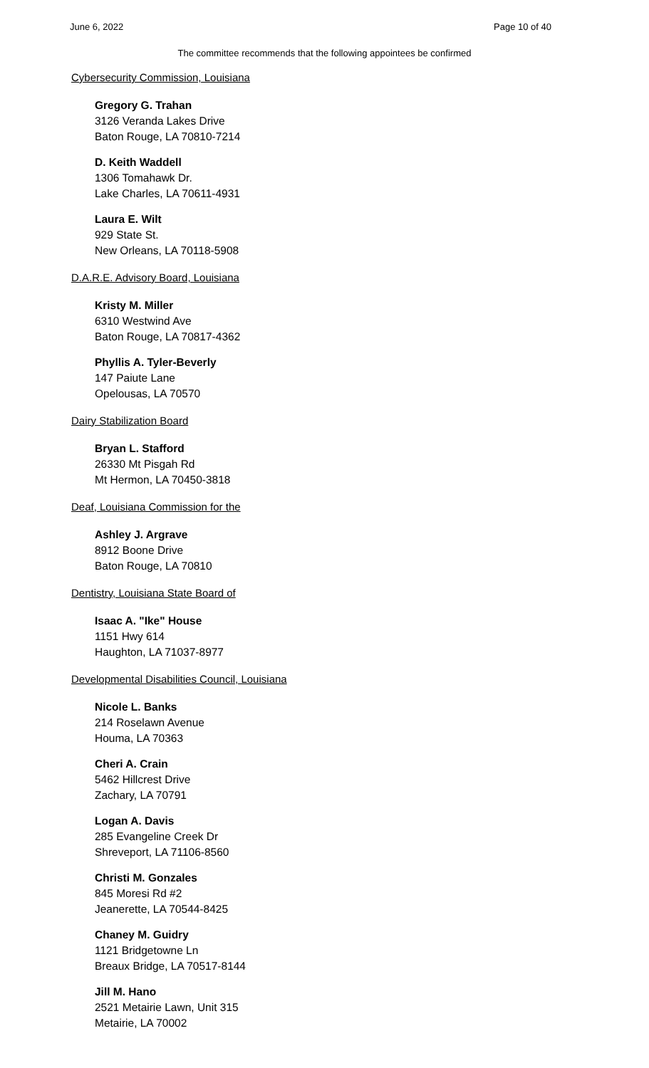June 6, 2022 Page 10 of 40
The committee recommends that the following appointees be confirmed
Cybersecurity Commission, Louisiana
Gregory G. Trahan
3126 Veranda Lakes Drive
Baton Rouge, LA 70810-7214
D. Keith Waddell
1306 Tomahawk Dr.
Lake Charles, LA 70611-4931
Laura E. Wilt
929 State St.
New Orleans, LA 70118-5908
D.A.R.E. Advisory Board, Louisiana
Kristy M. Miller
6310 Westwind Ave
Baton Rouge, LA 70817-4362
Phyllis A. Tyler-Beverly
147 Paiute Lane
Opelousas, LA 70570
Dairy Stabilization Board
Bryan L. Stafford
26330 Mt Pisgah Rd
Mt Hermon, LA 70450-3818
Deaf, Louisiana Commission for the
Ashley J. Argrave
8912 Boone Drive
Baton Rouge, LA 70810
Dentistry, Louisiana State Board of
Isaac A. "Ike" House
1151 Hwy 614
Haughton, LA 71037-8977
Developmental Disabilities Council, Louisiana
Nicole L. Banks
214 Roselawn Avenue
Houma, LA 70363
Cheri A. Crain
5462 Hillcrest Drive
Zachary, LA 70791
Logan A. Davis
285 Evangeline Creek Dr
Shreveport, LA 71106-8560
Christi M. Gonzales
845 Moresi Rd #2
Jeanerette, LA 70544-8425
Chaney M. Guidry
1121 Bridgetowne Ln
Breaux Bridge, LA 70517-8144
Jill M. Hano
2521 Metairie Lawn, Unit 315
Metairie, LA 70002